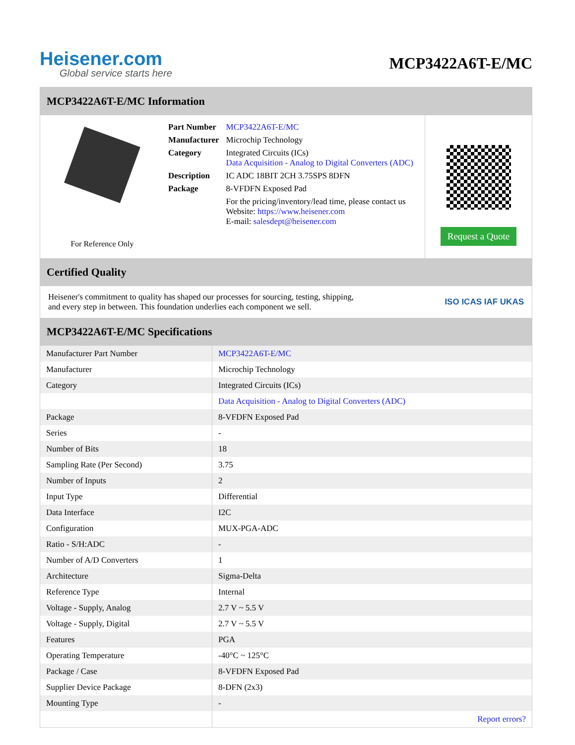Heisener.com
Global service starts here
MCP3422A6T-E/MC
MCP3422A6T-E/MC Information
For Reference Only
| Part Number | MCP3422A6T-E/MC |
| Manufacturer | Microchip Technology |
| Category | Integrated Circuits (ICs) Data Acquisition - Analog to Digital Converters (ADC) |
| Description | IC ADC 18BIT 2CH 3.75SPS 8DFN |
| Package | 8-VFDFN Exposed Pad |
| | For the pricing/inventory/lead time, please contact us Website: https://www.heisener.com E-mail: salesdept@heisener.com |
Request a Quote
Certified Quality
Heisener's commitment to quality has shaped our processes for sourcing, testing, shipping, and every step in between. This foundation underlies each component we sell.
ISO ICAS IAF UKAS
MCP3422A6T-E/MC Specifications
| Manufacturer Part Number | MCP3422A6T-E/MC |
| Manufacturer | Microchip Technology |
| Category | Integrated Circuits (ICs) |
| | Data Acquisition - Analog to Digital Converters (ADC) |
| Package | 8-VFDFN Exposed Pad |
| Series | - |
| Number of Bits | 18 |
| Sampling Rate (Per Second) | 3.75 |
| Number of Inputs | 2 |
| Input Type | Differential |
| Data Interface | I2C |
| Configuration | MUX-PGA-ADC |
| Ratio - S/H:ADC | - |
| Number of A/D Converters | 1 |
| Architecture | Sigma-Delta |
| Reference Type | Internal |
| Voltage - Supply, Analog | 2.7 V ~ 5.5 V |
| Voltage - Supply, Digital | 2.7 V ~ 5.5 V |
| Features | PGA |
| Operating Temperature | -40°C ~ 125°C |
| Package / Case | 8-VFDFN Exposed Pad |
| Supplier Device Package | 8-DFN (2x3) |
| Mounting Type | - |
| | Report errors? |